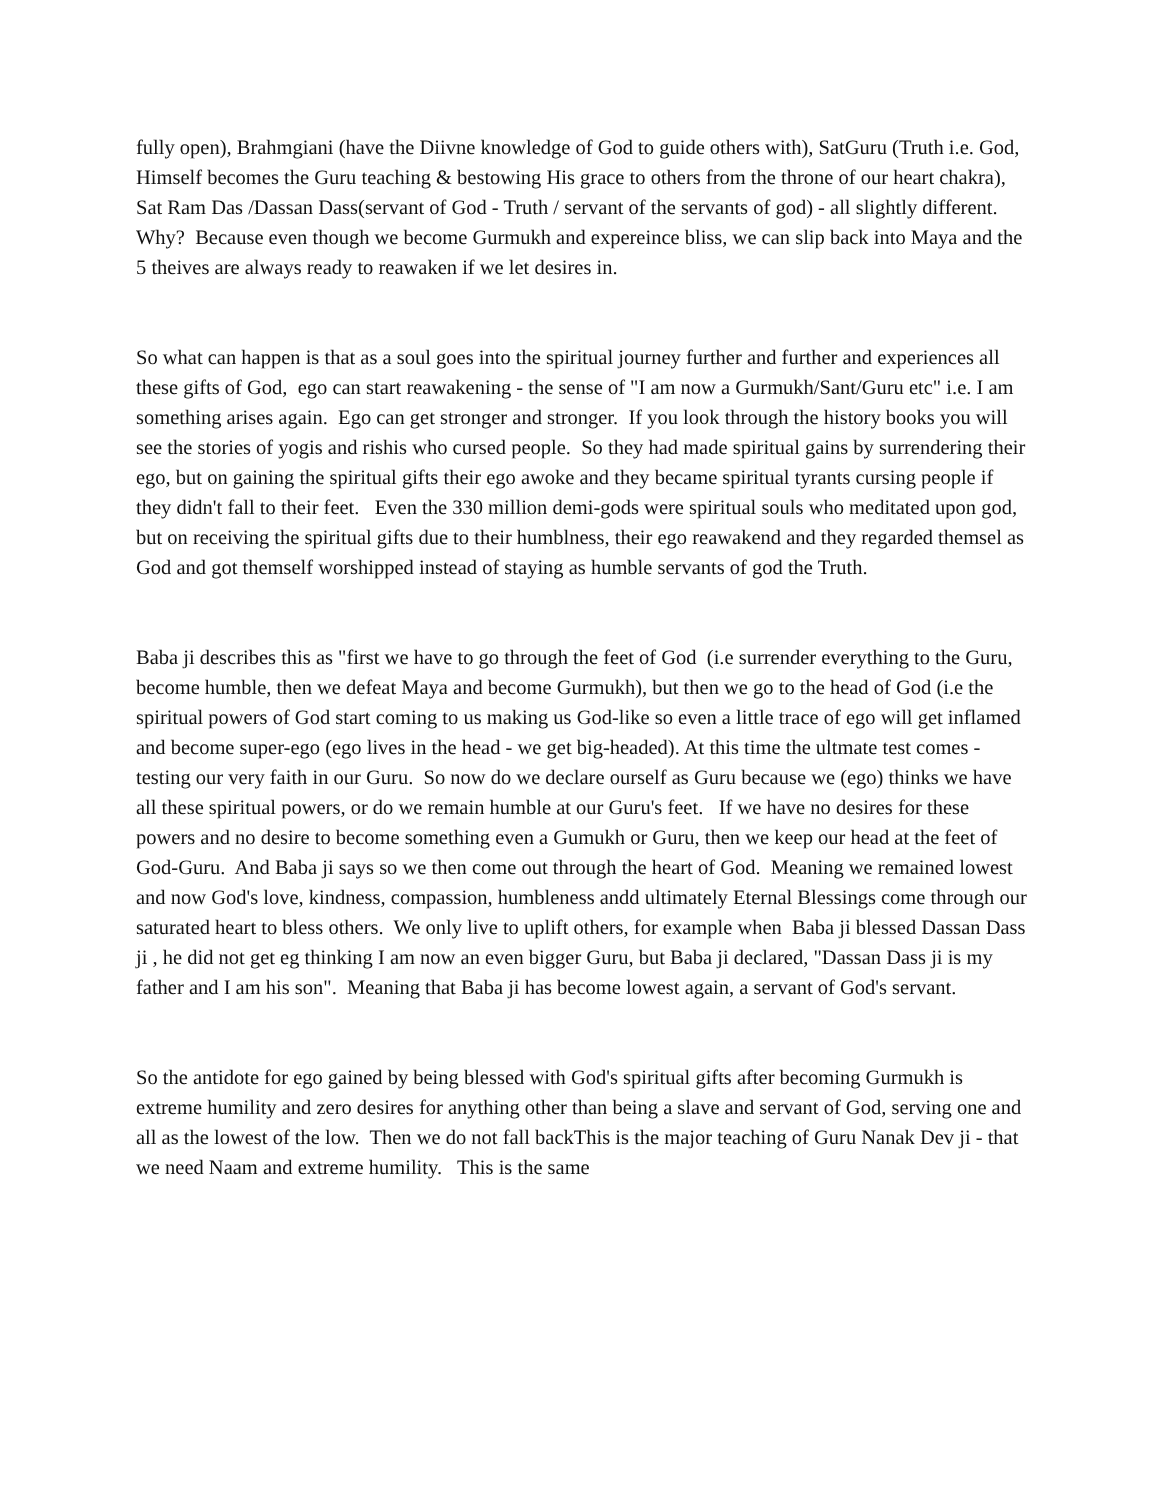fully open), Brahmgiani (have the Diivne knowledge of God to guide others with), SatGuru (Truth i.e. God, Himself becomes the Guru teaching & bestowing His grace to others from the throne of our heart chakra), Sat Ram Das /Dassan Dass(servant of God - Truth / servant of the servants of god) - all slightly different. Why? Because even though we become Gurmukh and expereince bliss, we can slip back into Maya and the 5 theives are always ready to reawaken if we let desires in.
So what can happen is that as a soul goes into the spiritual journey further and further and experiences all these gifts of God, ego can start reawakening - the sense of "I am now a Gurmukh/Sant/Guru etc" i.e. I am something arises again. Ego can get stronger and stronger. If you look through the history books you will see the stories of yogis and rishis who cursed people. So they had made spiritual gains by surrendering their ego, but on gaining the spiritual gifts their ego awoke and they became spiritual tyrants cursing people if they didn't fall to their feet. Even the 330 million demi-gods were spiritual souls who meditated upon god, but on receiving the spiritual gifts due to their humblness, their ego reawakend and they regarded themsel as God and got themself worshipped instead of staying as humble servants of god the Truth.
Baba ji describes this as "first we have to go through the feet of God (i.e surrender everything to the Guru, become humble, then we defeat Maya and become Gurmukh), but then we go to the head of God (i.e the spiritual powers of God start coming to us making us God-like so even a little trace of ego will get inflamed and become super-ego (ego lives in the head - we get big-headed). At this time the ultmate test comes - testing our very faith in our Guru. So now do we declare ourself as Guru because we (ego) thinks we have all these spiritual powers, or do we remain humble at our Guru's feet. If we have no desires for these powers and no desire to become something even a Gumukh or Guru, then we keep our head at the feet of God-Guru. And Baba ji says so we then come out through the heart of God. Meaning we remained lowest and now God's love, kindness, compassion, humbleness andd ultimately Eternal Blessings come through our saturated heart to bless others. We only live to uplift others, for example when Baba ji blessed Dassan Dass ji , he did not get eg thinking I am now an even bigger Guru, but Baba ji declared, "Dassan Dass ji is my father and I am his son". Meaning that Baba ji has become lowest again, a servant of God's servant.
So the antidote for ego gained by being blessed with God's spiritual gifts after becoming Gurmukh is extreme humility and zero desires for anything other than being a slave and servant of God, serving one and all as the lowest of the low. Then we do not fall backThis is the major teaching of Guru Nanak Dev ji - that we need Naam and extreme humility. This is the same